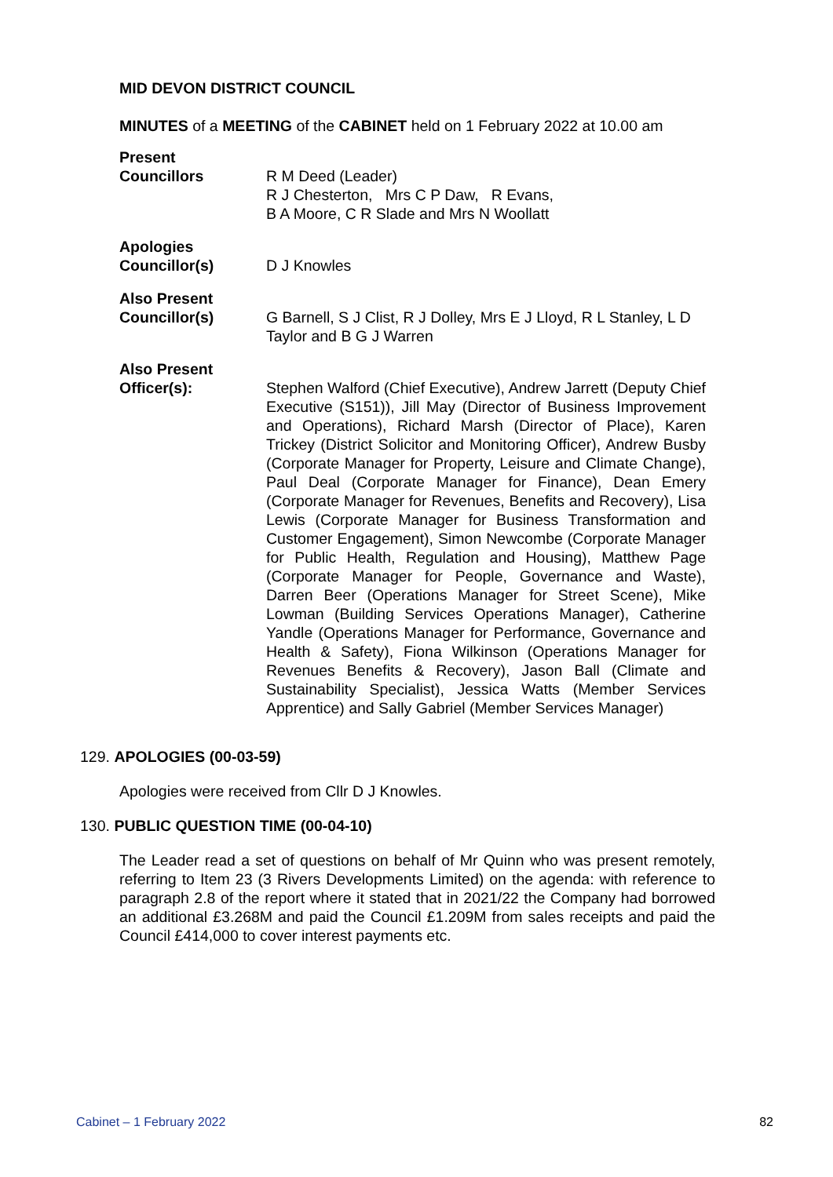MID DEVON DISTRICT COUNCIL
MINUTES of a MEETING of the CABINET held on 1 February 2022 at 10.00 am
Present
Councillors R M Deed (Leader)
R J Chesterton, Mrs C P Daw, R Evans,
B A Moore, C R Slade and Mrs N Woollatt
Apologies
Councillor(s) D J Knowles
Also Present
Councillor(s) G Barnell, S J Clist, R J Dolley, Mrs E J Lloyd, R L Stanley, L D Taylor and B G J Warren
Also Present
Officer(s): Stephen Walford (Chief Executive), Andrew Jarrett (Deputy Chief Executive (S151)), Jill May (Director of Business Improvement and Operations), Richard Marsh (Director of Place), Karen Trickey (District Solicitor and Monitoring Officer), Andrew Busby (Corporate Manager for Property, Leisure and Climate Change), Paul Deal (Corporate Manager for Finance), Dean Emery (Corporate Manager for Revenues, Benefits and Recovery), Lisa Lewis (Corporate Manager for Business Transformation and Customer Engagement), Simon Newcombe (Corporate Manager for Public Health, Regulation and Housing), Matthew Page (Corporate Manager for People, Governance and Waste), Darren Beer (Operations Manager for Street Scene), Mike Lowman (Building Services Operations Manager), Catherine Yandle (Operations Manager for Performance, Governance and Health & Safety), Fiona Wilkinson (Operations Manager for Revenues Benefits & Recovery), Jason Ball (Climate and Sustainability Specialist), Jessica Watts (Member Services Apprentice) and Sally Gabriel (Member Services Manager)
129. APOLOGIES (00-03-59)
Apologies were received from Cllr D J Knowles.
130. PUBLIC QUESTION TIME (00-04-10)
The Leader read a set of questions on behalf of Mr Quinn who was present remotely, referring to Item 23 (3 Rivers Developments Limited) on the agenda: with reference to paragraph 2.8 of the report where it stated that in 2021/22 the Company had borrowed an additional £3.268M and paid the Council £1.209M from sales receipts and paid the Council £414,000 to cover interest payments etc.
Cabinet – 1 February 2022 82